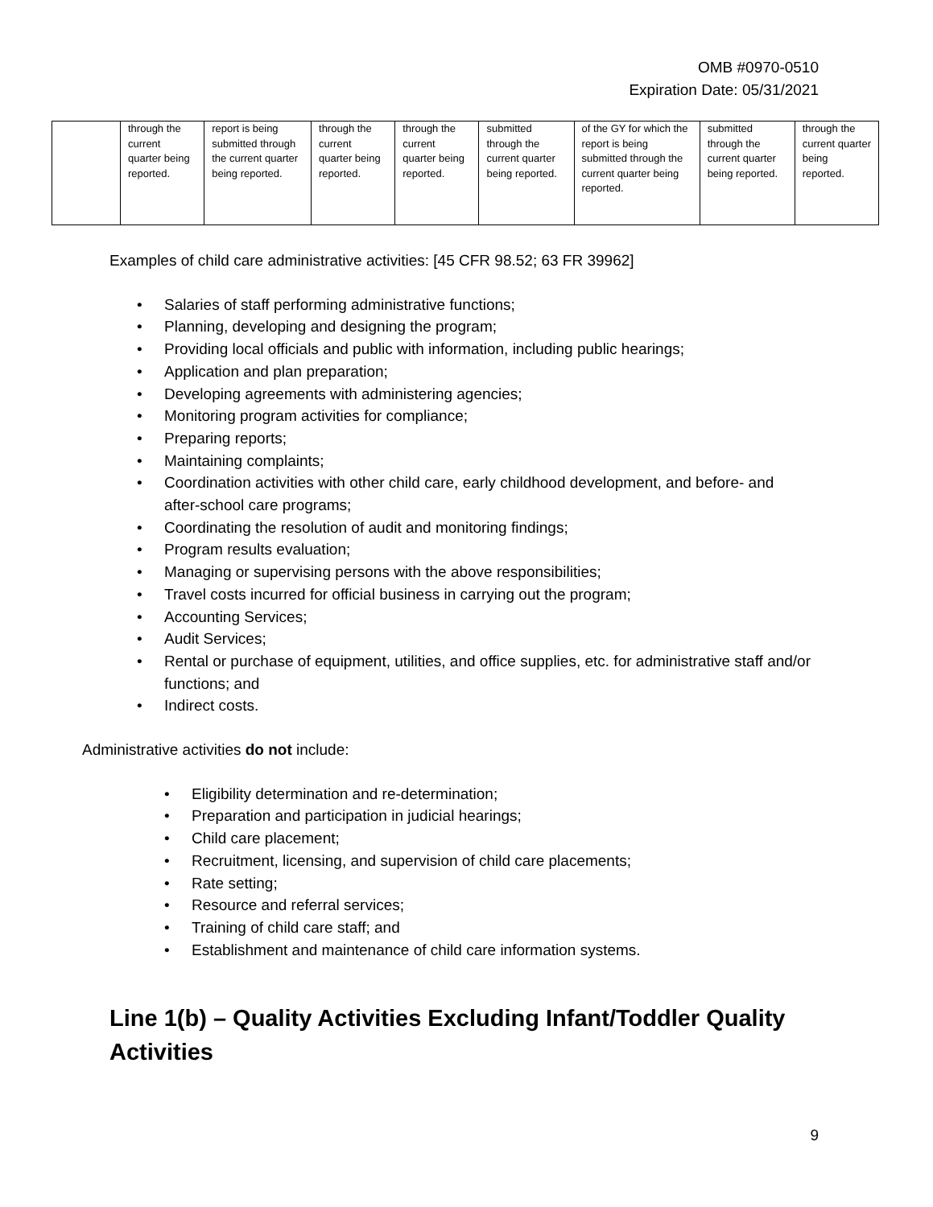OMB #0970-0510
Expiration Date: 05/31/2021
| | through the current quarter being reported. | report is being submitted through the current quarter being reported. | through the current quarter being reported. | through the current quarter being reported. | submitted through the current quarter being reported. | of the GY for which the report is being submitted through the current quarter being reported. | submitted through the current quarter being reported. | through the current quarter being reported. |
Examples of child care administrative activities: [45 CFR 98.52; 63 FR 39962]
• Salaries of staff performing administrative functions;
• Planning, developing and designing the program;
• Providing local officials and public with information, including public hearings;
• Application and plan preparation;
• Developing agreements with administering agencies;
• Monitoring program activities for compliance;
• Preparing reports;
• Maintaining complaints;
• Coordination activities with other child care, early childhood development, and before- and after-school care programs;
• Coordinating the resolution of audit and monitoring findings;
• Program results evaluation;
• Managing or supervising persons with the above responsibilities;
• Travel costs incurred for official business in carrying out the program;
• Accounting Services;
• Audit Services;
• Rental or purchase of equipment, utilities, and office supplies, etc. for administrative staff and/or functions; and
• Indirect costs.
Administrative activities do not include:
• Eligibility determination and re-determination;
• Preparation and participation in judicial hearings;
• Child care placement;
• Recruitment, licensing, and supervision of child care placements;
• Rate setting;
• Resource and referral services;
• Training of child care staff; and
• Establishment and maintenance of child care information systems.
Line 1(b) – Quality Activities Excluding Infant/Toddler Quality Activities
9